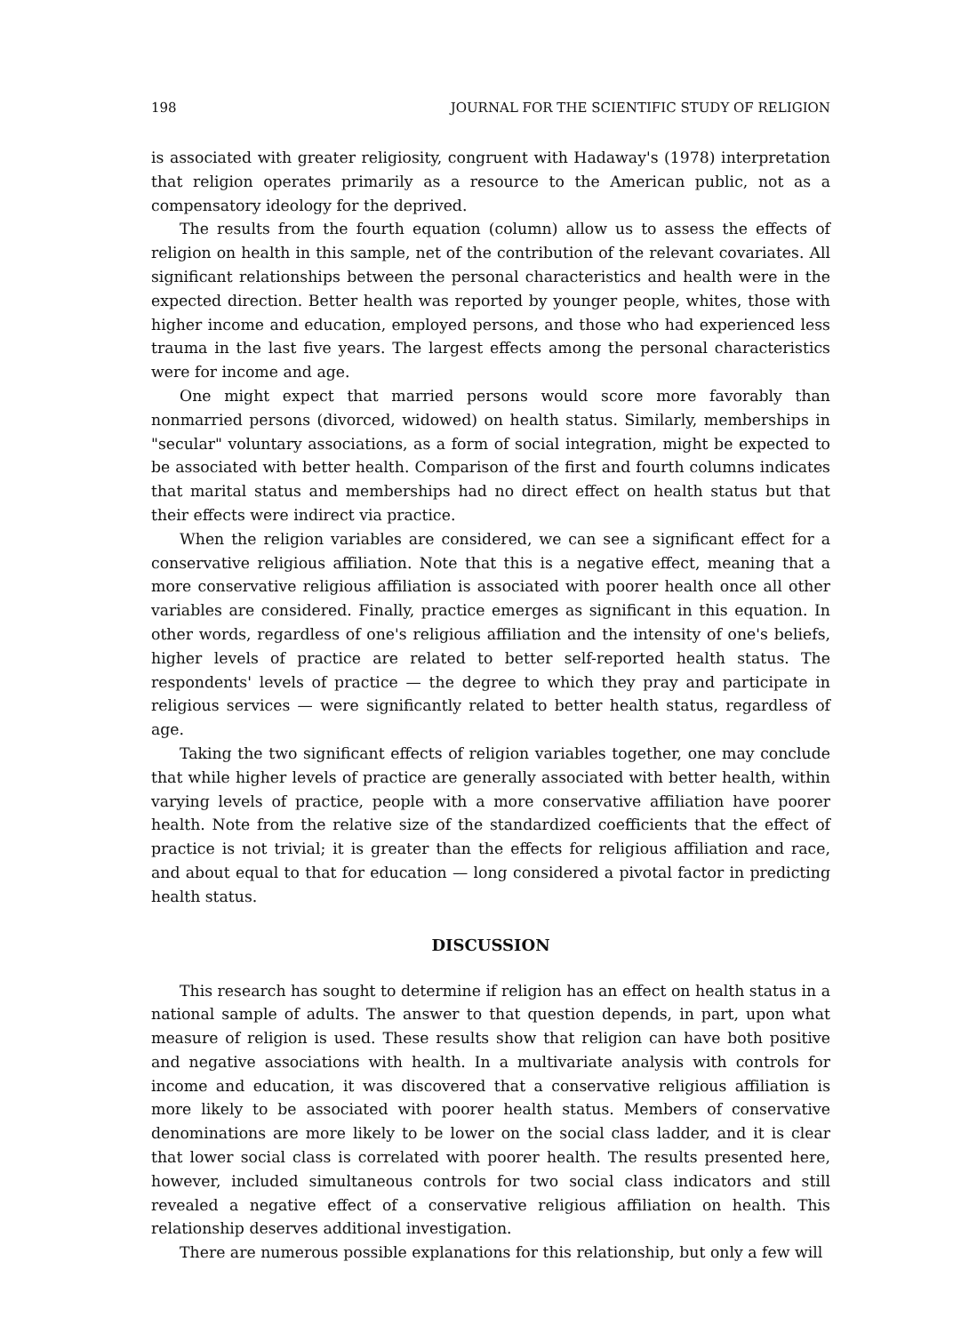198 JOURNAL FOR THE SCIENTIFIC STUDY OF RELIGION
is associated with greater religiosity, congruent with Hadaway's (1978) interpretation that religion operates primarily as a resource to the American public, not as a compensatory ideology for the deprived.
The results from the fourth equation (column) allow us to assess the effects of religion on health in this sample, net of the contribution of the relevant covariates. All significant relationships between the personal characteristics and health were in the expected direction. Better health was reported by younger people, whites, those with higher income and education, employed persons, and those who had experienced less trauma in the last five years. The largest effects among the personal characteristics were for income and age.
One might expect that married persons would score more favorably than nonmarried persons (divorced, widowed) on health status. Similarly, memberships in "secular" voluntary associations, as a form of social integration, might be expected to be associated with better health. Comparison of the first and fourth columns indicates that marital status and memberships had no direct effect on health status but that their effects were indirect via practice.
When the religion variables are considered, we can see a significant effect for a conservative religious affiliation. Note that this is a negative effect, meaning that a more conservative religious affiliation is associated with poorer health once all other variables are considered. Finally, practice emerges as significant in this equation. In other words, regardless of one's religious affiliation and the intensity of one's beliefs, higher levels of practice are related to better self-reported health status. The respondents' levels of practice — the degree to which they pray and participate in religious services — were significantly related to better health status, regardless of age.
Taking the two significant effects of religion variables together, one may conclude that while higher levels of practice are generally associated with better health, within varying levels of practice, people with a more conservative affiliation have poorer health. Note from the relative size of the standardized coefficients that the effect of practice is not trivial; it is greater than the effects for religious affiliation and race, and about equal to that for education — long considered a pivotal factor in predicting health status.
DISCUSSION
This research has sought to determine if religion has an effect on health status in a national sample of adults. The answer to that question depends, in part, upon what measure of religion is used. These results show that religion can have both positive and negative associations with health. In a multivariate analysis with controls for income and education, it was discovered that a conservative religious affiliation is more likely to be associated with poorer health status. Members of conservative denominations are more likely to be lower on the social class ladder, and it is clear that lower social class is correlated with poorer health. The results presented here, however, included simultaneous controls for two social class indicators and still revealed a negative effect of a conservative religious affiliation on health. This relationship deserves additional investigation.
There are numerous possible explanations for this relationship, but only a few will